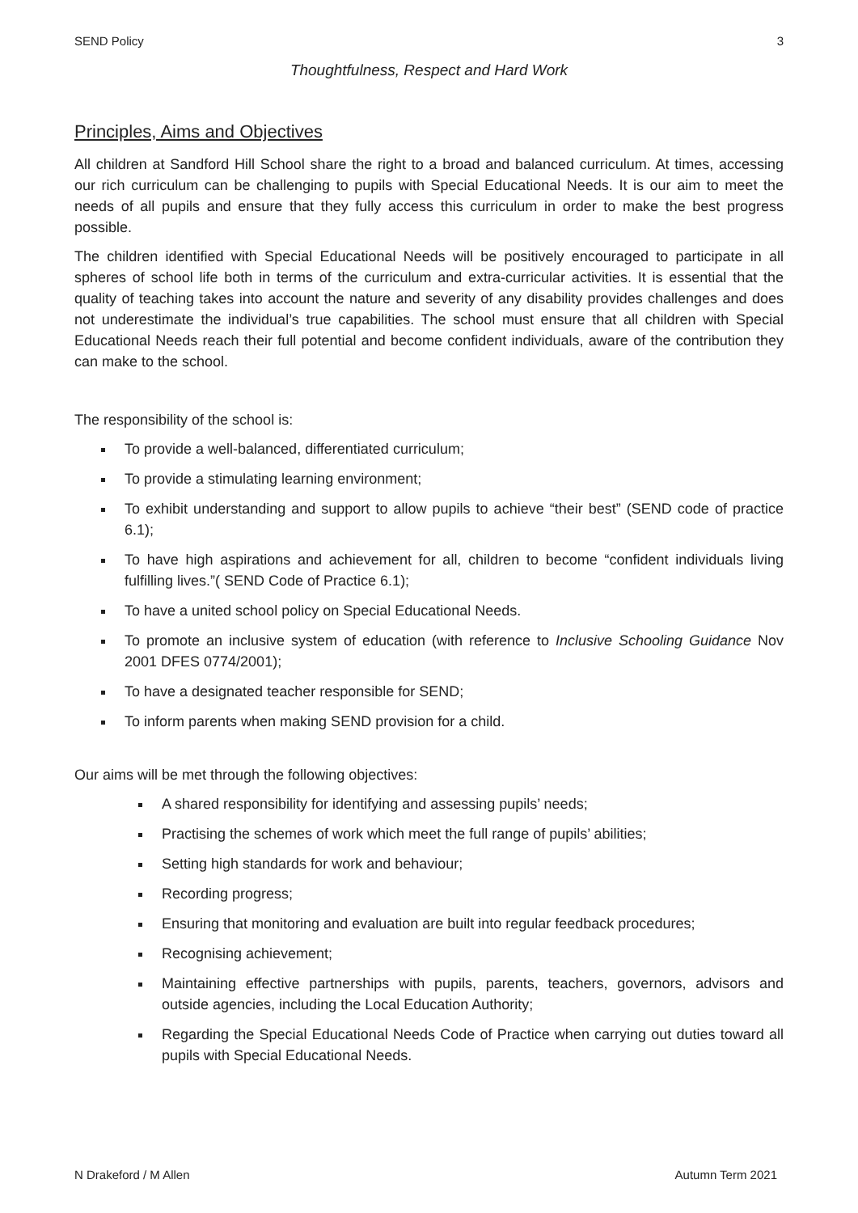SEND Policy 3
Thoughtfulness, Respect and Hard Work
Principles, Aims and Objectives
All children at Sandford Hill School share the right to a broad and balanced curriculum. At times, accessing our rich curriculum can be challenging to pupils with Special Educational Needs. It is our aim to meet the needs of all pupils and ensure that they fully access this curriculum in order to make the best progress possible.
The children identified with Special Educational Needs will be positively encouraged to participate in all spheres of school life both in terms of the curriculum and extra-curricular activities. It is essential that the quality of teaching takes into account the nature and severity of any disability provides challenges and does not underestimate the individual’s true capabilities. The school must ensure that all children with Special Educational Needs reach their full potential and become confident individuals, aware of the contribution they can make to the school.
The responsibility of the school is:
To provide a well-balanced, differentiated curriculum;
To provide a stimulating learning environment;
To exhibit understanding and support to allow pupils to achieve “their best” (SEND code of practice 6.1);
To have high aspirations and achievement for all, children to become “confident individuals living fulfilling lives.”( SEND Code of Practice 6.1);
To have a united school policy on Special Educational Needs.
To promote an inclusive system of education (with reference to Inclusive Schooling Guidance Nov 2001 DFES 0774/2001);
To have a designated teacher responsible for SEND;
To inform parents when making SEND provision for a child.
Our aims will be met through the following objectives:
A shared responsibility for identifying and assessing pupils’ needs;
Practising the schemes of work which meet the full range of pupils’ abilities;
Setting high standards for work and behaviour;
Recording progress;
Ensuring that monitoring and evaluation are built into regular feedback procedures;
Recognising achievement;
Maintaining effective partnerships with pupils, parents, teachers, governors, advisors and outside agencies, including the Local Education Authority;
Regarding the Special Educational Needs Code of Practice when carrying out duties toward all pupils with Special Educational Needs.
N Drakeford / M Allen Autumn Term 2021